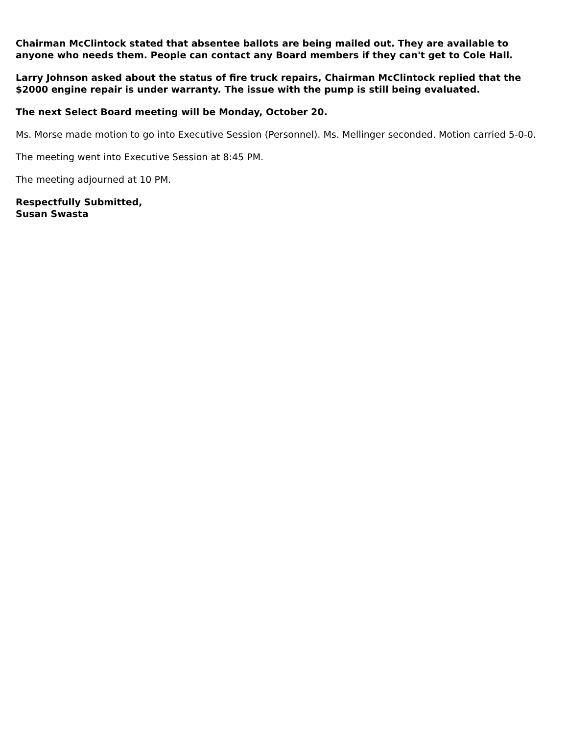Chairman McClintock stated that absentee ballots are being mailed out. They are available to anyone who needs them. People can contact any Board members if they can't get to Cole Hall.
Larry Johnson asked about the status of fire truck repairs, Chairman McClintock replied that the $2000 engine repair is under warranty. The issue with the pump is still being evaluated.
The next Select Board meeting will be Monday, October 20.
Ms. Morse made motion to go into Executive Session (Personnel). Ms. Mellinger seconded. Motion carried 5-0-0.
The meeting went into Executive Session at 8:45 PM.
The meeting adjourned at 10 PM.
Respectfully Submitted,
Susan Swasta